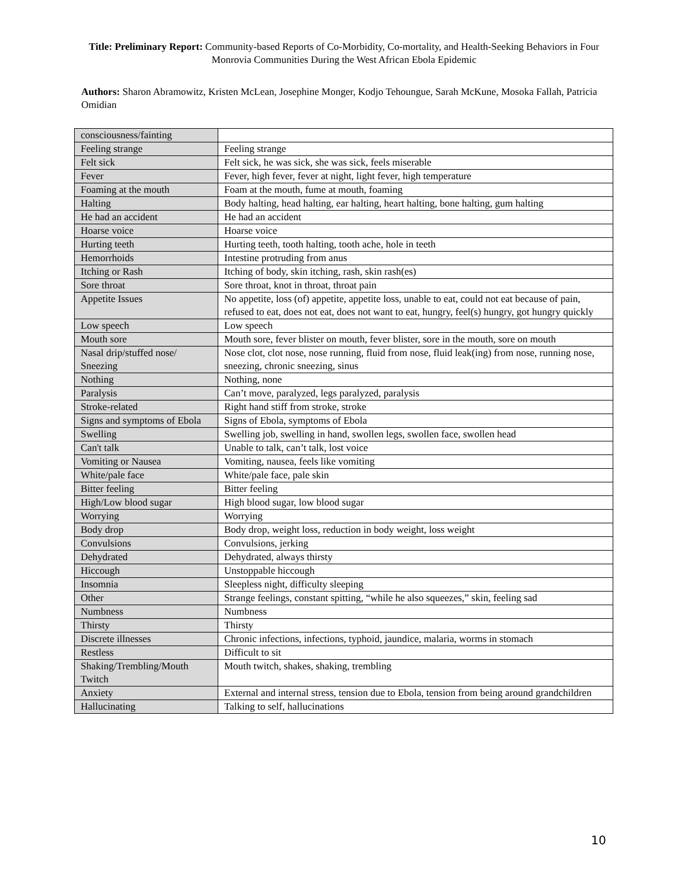Title: Preliminary Report: Community-based Reports of Co-Morbidity, Co-mortality, and Health-Seeking Behaviors in Four Monrovia Communities During the West African Ebola Epidemic
Authors: Sharon Abramowitz, Kristen McLean, Josephine Monger, Kodjo Tehoungue, Sarah McKune, Mosoka Fallah, Patricia Omidian
| consciousness/fainting | |
| Feeling strange | Feeling strange |
| Felt sick | Felt sick, he was sick, she was sick, feels miserable |
| Fever | Fever, high fever, fever at night, light fever, high temperature |
| Foaming at the mouth | Foam at the mouth, fume at mouth, foaming |
| Halting | Body halting, head halting, ear halting, heart halting, bone halting, gum halting |
| He had an accident | He had an accident |
| Hoarse voice | Hoarse voice |
| Hurting teeth | Hurting teeth, tooth halting, tooth ache, hole in teeth |
| Hemorrhoids | Intestine protruding from anus |
| Itching or Rash | Itching of body, skin itching, rash, skin rash(es) |
| Sore throat | Sore throat, knot in throat, throat pain |
| Appetite Issues | No appetite, loss (of) appetite, appetite loss, unable to eat, could not eat because of pain, refused to eat, does not eat, does not want to eat, hungry, feel(s) hungry, got hungry quickly |
| Low speech | Low speech |
| Mouth sore | Mouth sore, fever blister on mouth, fever blister, sore in the mouth, sore on mouth |
| Nasal drip/stuffed nose/ Sneezing | Nose clot, clot nose, nose running, fluid from nose, fluid leak(ing) from nose, running nose, sneezing, chronic sneezing, sinus |
| Nothing | Nothing, none |
| Paralysis | Can’t move, paralyzed, legs paralyzed, paralysis |
| Stroke-related | Right hand stiff from stroke, stroke |
| Signs and symptoms of Ebola | Signs of Ebola, symptoms of Ebola |
| Swelling | Swelling job, swelling in hand, swollen legs, swollen face, swollen head |
| Can't talk | Unable to talk, can’t talk, lost voice |
| Vomiting or Nausea | Vomiting, nausea, feels like vomiting |
| White/pale face | White/pale face, pale skin |
| Bitter feeling | Bitter feeling |
| High/Low blood sugar | High blood sugar, low blood sugar |
| Worrying | Worrying |
| Body drop | Body drop, weight loss, reduction in body weight, loss weight |
| Convulsions | Convulsions, jerking |
| Dehydrated | Dehydrated, always thirsty |
| Hiccough | Unstoppable hiccough |
| Insomnia | Sleepless night, difficulty sleeping |
| Other | Strange feelings, constant spitting, “while he also squeezes,” skin, feeling sad |
| Numbness | Numbness |
| Thirsty | Thirsty |
| Discrete illnesses | Chronic infections, infections, typhoid, jaundice, malaria, worms in stomach |
| Restless | Difficult to sit |
| Shaking/Trembling/Mouth Twitch | Mouth twitch, shakes, shaking, trembling |
| Anxiety | External and internal stress, tension due to Ebola, tension from being around grandchildren |
| Hallucinating | Talking to self, hallucinations |
10